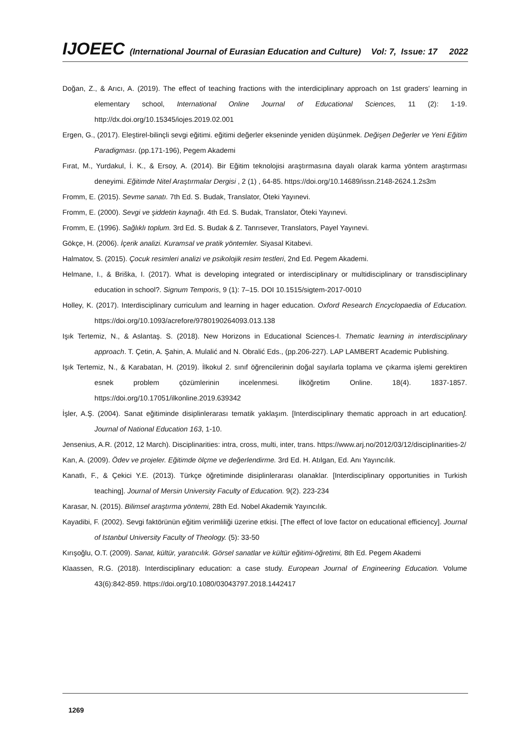IJOEEC (International Journal of Eurasian Education and Culture) Vol: 7, Issue: 17 2022
Doğan, Z., & Arıcı, A. (2019). The effect of teaching fractions with the interdiciplinary approach on 1st graders’ learning in elementary school, International Online Journal of Educational Sciences, 11 (2): 1-19. http://dx.doi.org/10.15345/iojes.2019.02.001
Ergen, G., (2017). Eleştirel-bilinçli sevgi eğitimi. eğitimi değerler ekseninde yeniden düşünmek. Değişen Değerler ve Yeni Eğitim Paradigması. (pp.171-196), Pegem Akademi
Fırat, M., Yurdakul, İ. K., & Ersoy, A. (2014). Bir Eğitim teknolojisi araştırmasına dayalı olarak karma yöntem araştırması deneyimi. Eğitimde Nitel Araştırmalar Dergisi , 2 (1) , 64-85. https://doi.org/10.14689/issn.2148-2624.1.2s3m
Fromm, E. (2015). Sevme sanatı. 7th Ed. S. Budak, Translator, Öteki Yayınevi.
Fromm, E. (2000). Sevgi ve şiddetin kaynağı. 4th Ed. S. Budak, Translator, Öteki Yayınevi.
Fromm, E. (1996). Sağlıklı toplum. 3rd Ed. S. Budak & Z. Tanrısever, Translators, Payel Yayınevi.
Gökçe, H. (2006). İçerik analizi. Kuramsal ve pratik yöntemler. Siyasal Kitabevi.
Halmatov, S. (2015). Çocuk resimleri analizi ve psikolojik resim testleri, 2nd Ed. Pegem Akademi.
Helmane, I., & Briška, I. (2017). What is developing integrated or interdisciplinary or multidisciplinary or transdisciplinary education in school?. Signum Temporis, 9 (1): 7–15. DOI 10.1515/sigtem-2017-0010
Holley, K. (2017). Interdisciplinary curriculum and learning in hager education. Oxford Research Encyclopaedia of Education. https://doi.org/10.1093/acrefore/9780190264093.013.138
Işık Tertemiz, N., & Aslantaş. S. (2018). New Horizons in Educational Sciences-I. Thematic learning in interdisciplinary approach. T. Çetin, A. Şahin, A. Mulalić and N. Obralić Eds., (pp.206-227). LAP LAMBERT Academic Publishing.
Işık Tertemiz, N., & Karabatan, H. (2019). İlkokul 2. sınıf öğrencilerinin doğal sayılarla toplama ve çıkarma işlemi gerektiren esnek problem çözümlerinin incelenmesi. İlköğretim Online. 18(4). 1837-1857. https://doi.org/10.17051/ilkonline.2019.639342
İşler, A.Ş. (2004). Sanat eğitiminde disiplinlerarası tematik yaklaşım. [Interdisciplinary thematic approach in art education]. Journal of National Education 163, 1-10.
Jensenius, A.R. (2012, 12 March). Disciplinarities: intra, cross, multi, inter, trans. https://www.arj.no/2012/03/12/disciplinarities-2/
Kan, A. (2009). Ödev ve projeler. Eğitimde ölçme ve değerlendirme. 3rd Ed. H. Atılgan, Ed. Anı Yayıncılık.
Kanatlı, F., & Çekici Y.E. (2013). Türkçe öğretiminde disiplinlerarası olanaklar. [Interdisciplinary opportunities in Turkish teaching]. Journal of Mersin University Faculty of Education. 9(2). 223-234
Karasar, N. (2015). Bilimsel araştırma yöntemi, 28th Ed. Nobel Akademik Yayıncılık.
Kayadibi, F. (2002). Sevgi faktörünün eğitim verimliliği üzerine etkisi. [The effect of love factor on educational efficiency]. Journal of Istanbul University Faculty of Theology. (5): 33-50
Kırışoğlu, O.T. (2009). Sanat, kültür, yaratıcılık. Görsel sanatlar ve kültür eğitimi-öğretimi, 8th Ed. Pegem Akademi
Klaassen, R.G. (2018). Interdisciplinary education: a case study. European Journal of Engineering Education. Volume 43(6):842-859. https://doi.org/10.1080/03043797.2018.1442417
1269